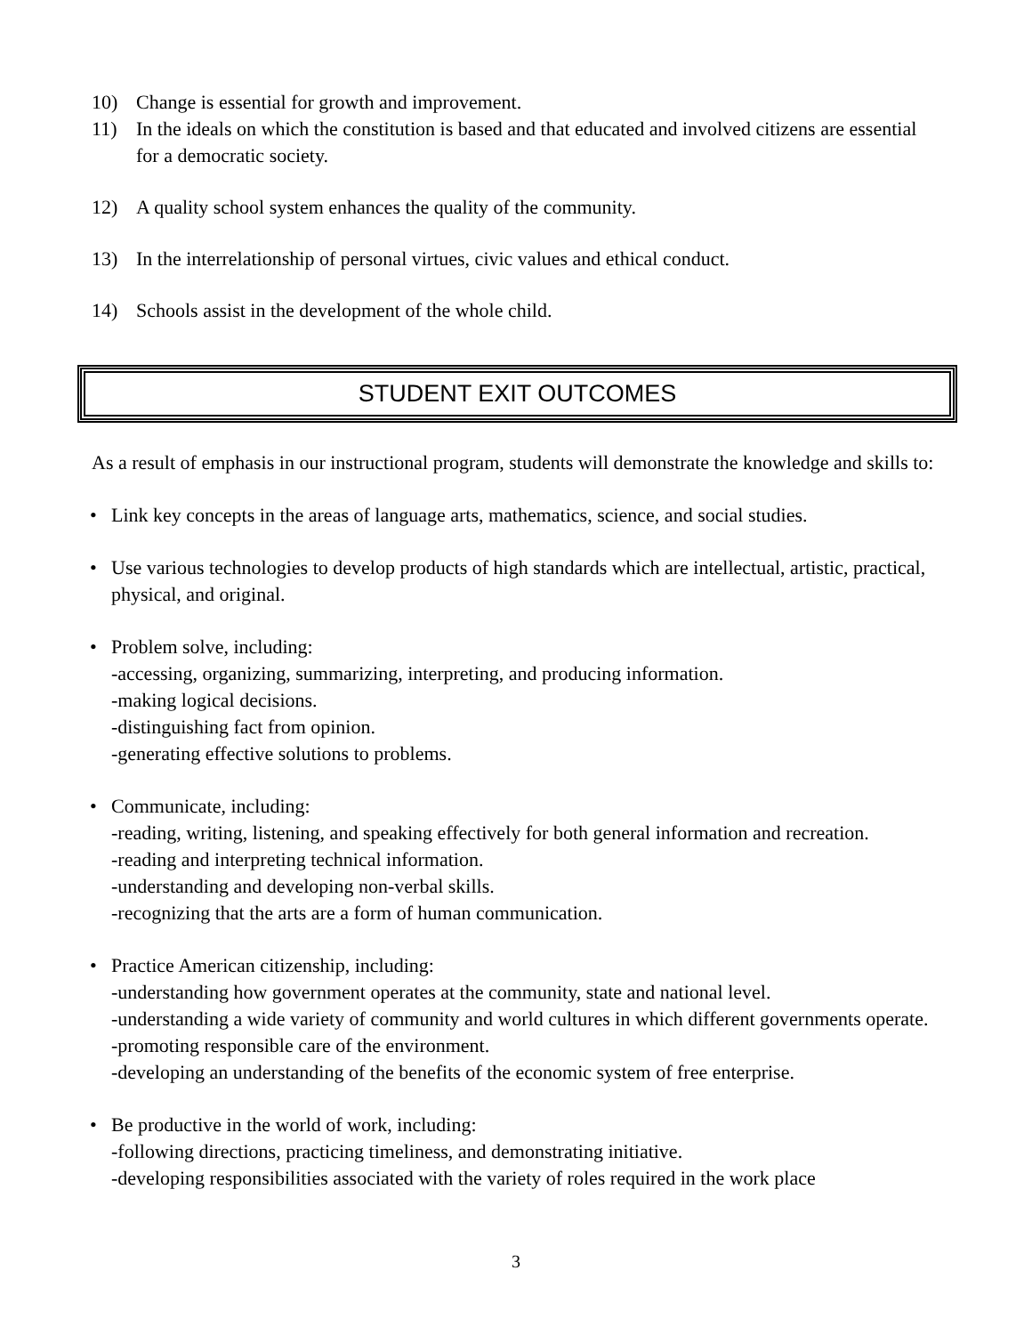10) Change is essential for growth and improvement.
11) In the ideals on which the constitution is based and that educated and involved citizens are essential for a democratic society.
12) A quality school system enhances the quality of the community.
13) In the interrelationship of personal virtues, civic values and ethical conduct.
14) Schools assist in the development of the whole child.
STUDENT EXIT OUTCOMES
As a result of emphasis in our instructional program, students will demonstrate the knowledge and skills to:
• Link key concepts in the areas of language arts, mathematics, science, and social studies.
• Use various technologies to develop products of high standards which are intellectual, artistic, practical, physical, and original.
• Problem solve, including:
-accessing, organizing, summarizing, interpreting, and producing information.
-making logical decisions.
-distinguishing fact from opinion.
-generating effective solutions to problems.
• Communicate, including:
-reading, writing, listening, and speaking effectively for both general information and recreation.
-reading and interpreting technical information.
-understanding and developing non-verbal skills.
-recognizing that the arts are a form of human communication.
• Practice American citizenship, including:
-understanding how government operates at the community, state and national level.
-understanding a wide variety of community and world cultures in which different governments operate.
-promoting responsible care of the environment.
-developing an understanding of the benefits of the economic system of free enterprise.
• Be productive in the world of work, including:
-following directions, practicing timeliness, and demonstrating initiative.
-developing responsibilities associated with the variety of roles required in the work place
3